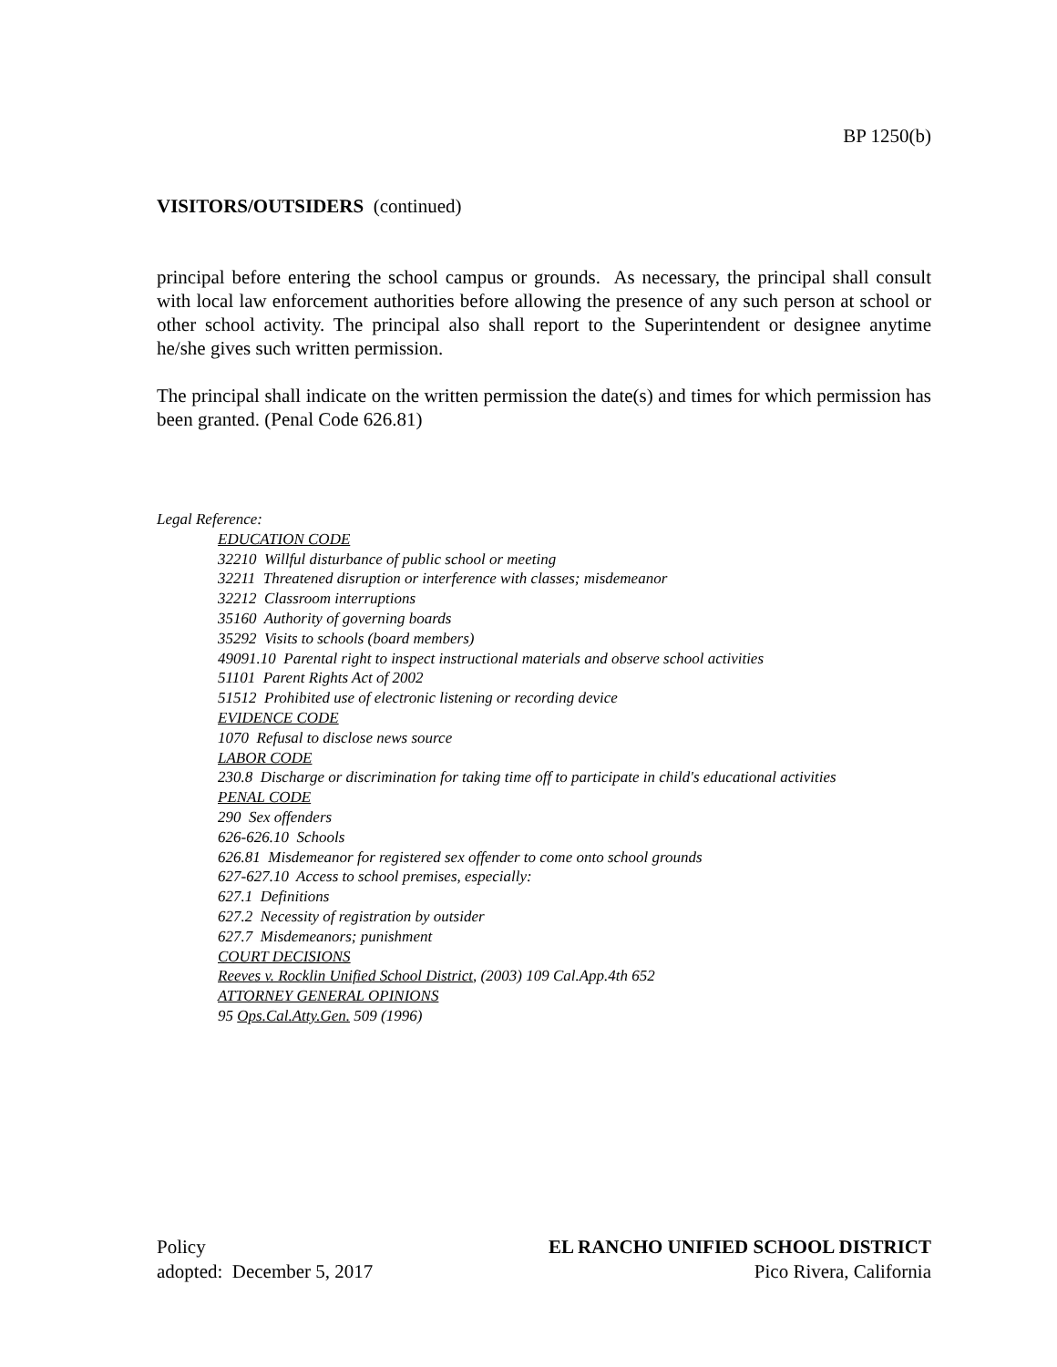BP 1250(b)
VISITORS/OUTSIDERS (continued)
principal before entering the school campus or grounds. As necessary, the principal shall consult with local law enforcement authorities before allowing the presence of any such person at school or other school activity. The principal also shall report to the Superintendent or designee anytime he/she gives such written permission.
The principal shall indicate on the written permission the date(s) and times for which permission has been granted. (Penal Code 626.81)
Legal Reference:
EDUCATION CODE
32210 Willful disturbance of public school or meeting
32211 Threatened disruption or interference with classes; misdemeanor
32212 Classroom interruptions
35160 Authority of governing boards
35292 Visits to schools (board members)
49091.10 Parental right to inspect instructional materials and observe school activities
51101 Parent Rights Act of 2002
51512 Prohibited use of electronic listening or recording device
EVIDENCE CODE
1070 Refusal to disclose news source
LABOR CODE
230.8 Discharge or discrimination for taking time off to participate in child's educational activities
PENAL CODE
290 Sex offenders
626-626.10 Schools
626.81 Misdemeanor for registered sex offender to come onto school grounds
627-627.10 Access to school premises, especially:
627.1 Definitions
627.2 Necessity of registration by outsider
627.7 Misdemeanors; punishment
COURT DECISIONS
Reeves v. Rocklin Unified School District, (2003) 109 Cal.App.4th 652
ATTORNEY GENERAL OPINIONS
95 Ops.Cal.Atty.Gen. 509 (1996)
Policy
adopted: December 5, 2017
EL RANCHO UNIFIED SCHOOL DISTRICT
Pico Rivera, California